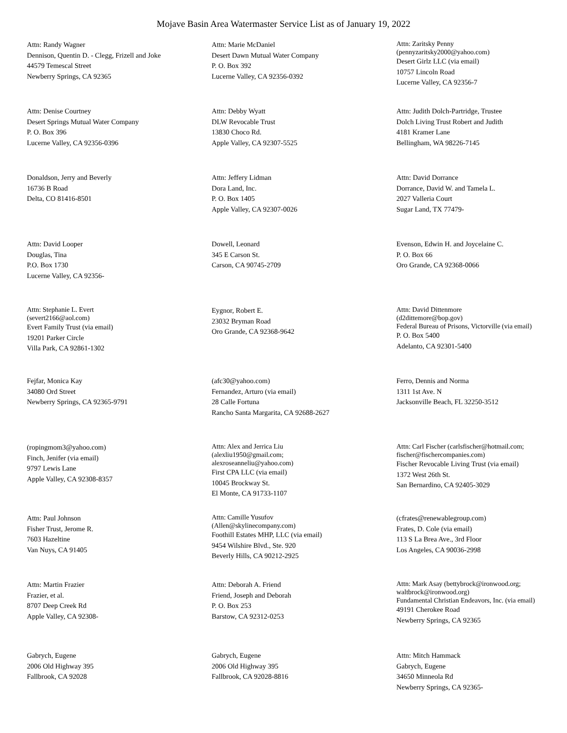Mojave Basin Area Watermaster Service List as of January 19, 2022
Attn: Randy Wagner
Dennison, Quentin D. - Clegg, Frizell and Joke
44579 Temescal Street
Newberry Springs, CA 92365
Attn: Marie McDaniel
Desert Dawn Mutual Water Company
P. O. Box 392
Lucerne Valley, CA 92356-0392
Attn: Zaritsky Penny
(pennyzaritsky2000@yahoo.com)
Desert Girlz LLC (via email)
10757 Lincoln Road
Lucerne Valley, CA 92356-7
Attn: Denise Courtney
Desert Springs Mutual Water Company
P. O. Box 396
Lucerne Valley, CA 92356-0396
Attn: Debby Wyatt
DLW Revocable Trust
13830 Choco Rd.
Apple Valley, CA 92307-5525
Attn: Judith Dolch-Partridge, Trustee
Dolch Living Trust Robert and Judith
4181 Kramer Lane
Bellingham, WA 98226-7145
Donaldson, Jerry and Beverly
16736 B Road
Delta, CO 81416-8501
Attn: Jeffery Lidman
Dora Land, Inc.
P. O. Box 1405
Apple Valley, CA 92307-0026
Attn: David Dorrance
Dorrance, David W. and Tamela L.
2027 Valleria Court
Sugar Land, TX 77479-
Attn: David Looper
Douglas, Tina
P.O. Box 1730
Lucerne Valley, CA 92356-
Dowell, Leonard
345 E Carson St.
Carson, CA 90745-2709
Evenson, Edwin H. and Joycelaine C.
P. O. Box 66
Oro Grande, CA 92368-0066
Attn: Stephanie L. Evert
(severt2166@aol.com)
Evert Family Trust (via email)
19201 Parker Circle
Villa Park, CA 92861-1302
Eygnor, Robert E.
23032 Bryman Road
Oro Grande, CA 92368-9642
Attn: David Dittenmore
(d2dittemore@bop.gov)
Federal Bureau of Prisons, Victorville (via email)
P. O. Box 5400
Adelanto, CA 92301-5400
Fejfar, Monica Kay
34080 Ord Street
Newberry Springs, CA 92365-9791
(afc30@yahoo.com)
Fernandez, Arturo (via email)
28 Calle Fortuna
Rancho Santa Margarita, CA 92688-2627
Ferro, Dennis and Norma
1311 1st Ave. N
Jacksonville Beach, FL 32250-3512
(ropingmom3@yahoo.com)
Finch, Jenifer (via email)
9797 Lewis Lane
Apple Valley, CA 92308-8357
Attn: Alex and Jerrica Liu
(alexliu1950@gmail.com;
alexroseanneliu@yahoo.com)
First CPA LLC (via email)
10045 Brockway St.
El Monte, CA 91733-1107
Attn: Carl Fischer (carlsfischer@hotmail.com;
fischer@fischercompanies.com)
Fischer Revocable Living Trust (via email)
1372 West 26th St.
San Bernardino, CA 92405-3029
Attn: Paul Johnson
Fisher Trust, Jerome R.
7603 Hazeltine
Van Nuys, CA 91405
Attn: Camille Yusufov
(Allen@skylinecompany.com)
Foothill Estates MHP, LLC (via email)
9454 Wilshire Blvd., Ste. 920
Beverly Hills, CA 90212-2925
(cfrates@renewablegroup.com)
Frates, D. Cole (via email)
113 S La Brea Ave., 3rd Floor
Los Angeles, CA 90036-2998
Attn: Martin Frazier
Frazier, et al.
8707 Deep Creek Rd
Apple Valley, CA 92308-
Attn: Deborah A. Friend
Friend, Joseph and Deborah
P. O. Box 253
Barstow, CA 92312-0253
Attn: Mark Asay (bettybrock@ironwood.org;
waltbrock@ironwood.org)
Fundamental Christian Endeavors, Inc. (via email)
49191 Cherokee Road
Newberry Springs, CA 92365
Gabrych, Eugene
2006 Old Highway 395
Fallbrook, CA 92028
Gabrych, Eugene
2006 Old Highway 395
Fallbrook, CA 92028-8816
Attn: Mitch Hammack
Gabrych, Eugene
34650 Minneola Rd
Newberry Springs, CA 92365-